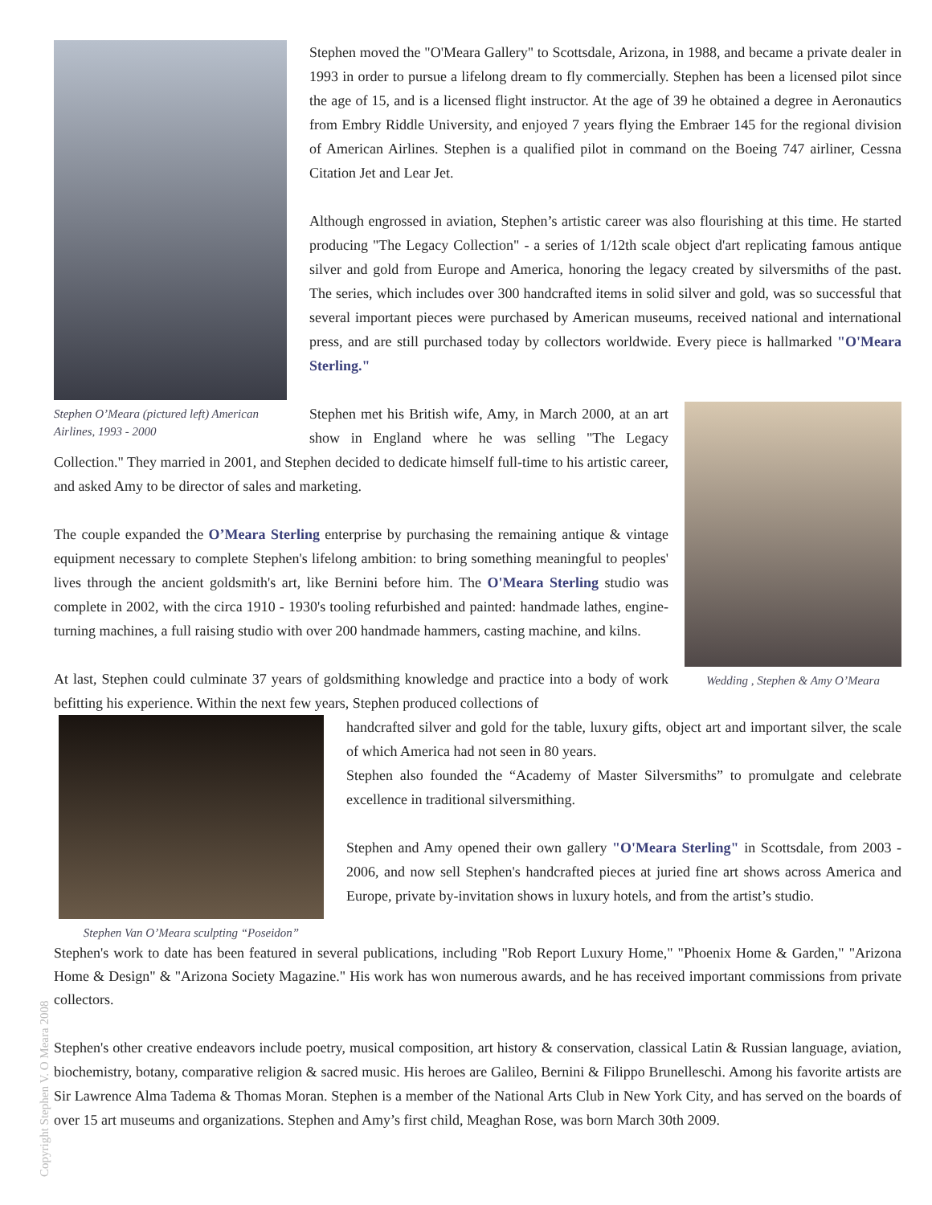Stephen O’Meara (pictured left) American Airlines, 1993 - 2000
Stephen moved the "O'Meara Gallery" to Scottsdale, Arizona, in 1988, and became a private dealer in 1993 in order to pursue a lifelong dream to fly commercially. Stephen has been a licensed pilot since the age of 15, and is a licensed flight instructor. At the age of 39 he obtained a degree in Aeronautics from Embry Riddle University, and enjoyed 7 years flying the Embraer 145 for the regional division of American Airlines. Stephen is a qualified pilot in command on the Boeing 747 airliner, Cessna Citation Jet and Lear Jet.
Although engrossed in aviation, Stephen’s artistic career was also flourishing at this time. He started producing "The Legacy Collection" - a series of 1/12th scale object d'art replicating famous antique silver and gold from Europe and America, honoring the legacy created by silversmiths of the past. The series, which includes over 300 handcrafted items in solid silver and gold, was so successful that several important pieces were purchased by American museums, received national and international press, and are still purchased today by collectors worldwide. Every piece is hallmarked "O'Meara Sterling."
Wedding , Stephen & Amy O’Meara
Stephen met his British wife, Amy, in March 2000, at an art show in England where he was selling "The Legacy Collection." They married in 2001, and Stephen decided to dedicate himself full-time to his artistic career, and asked Amy to be director of sales and marketing.
The couple expanded the O’Meara Sterling enterprise by purchasing the remaining antique & vintage equipment necessary to complete Stephen's lifelong ambition: to bring something meaningful to peoples' lives through the ancient goldsmith's art, like Bernini before him. The O'Meara Sterling studio was complete in 2002, with the circa 1910 - 1930's tooling refurbished and painted: handmade lathes, engine-turning machines, a full raising studio with over 200 handmade hammers, casting machine, and kilns.
At last, Stephen could culminate 37 years of goldsmithing knowledge and practice into a body of work befitting his experience. Within the next few years, Stephen produced collections of
Stephen Van O’Meara sculpting “Poseidon”
handcrafted silver and gold for the table, luxury gifts, object art and important silver, the scale of which America had not seen in 80 years.
Stephen also founded the “Academy of Master Silversmiths” to promulgate and celebrate excellence in traditional silversmithing.
Stephen and Amy opened their own gallery "O'Meara Sterling" in Scottsdale, from 2003 - 2006, and now sell Stephen's handcrafted pieces at juried fine art shows across America and Europe, private by-invitation shows in luxury hotels, and from the artist’s studio.
Stephen's work to date has been featured in several publications, including "Rob Report Luxury Home," "Phoenix Home & Garden," "Arizona Home & Design" & "Arizona Society Magazine." His work has won numerous awards, and he has received important commissions from private collectors.
Stephen's other creative endeavors include poetry, musical composition, art history & conservation, classical Latin & Russian language, aviation, biochemistry, botany, comparative religion & sacred music. His heroes are Galileo, Bernini & Filippo Brunelleschi. Among his favorite artists are Sir Lawrence Alma Tadema & Thomas Moran. Stephen is a member of the National Arts Club in New York City, and has served on the boards of over 15 art museums and organizations. Stephen and Amy’s first child, Meaghan Rose, was born March 30th 2009.
Copyright Stephen V. O Meara 2008